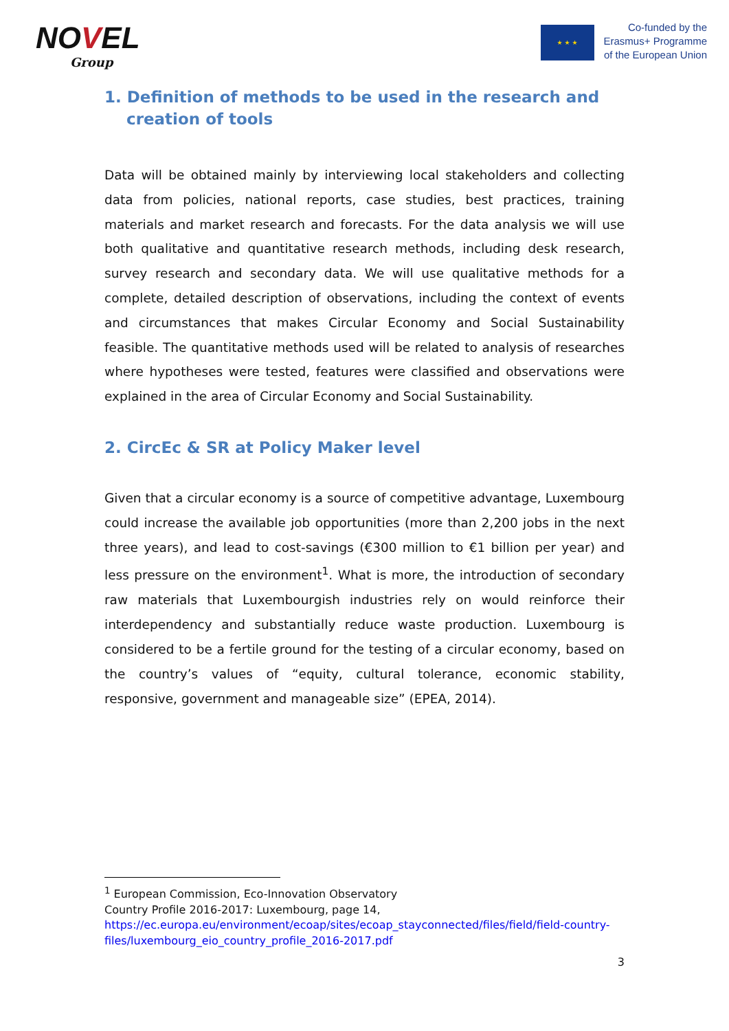NOVEL
Group
★ ★ ★
Co-funded by the
Erasmus+ Programme
of the European Union
1. Definition of methods to be used in the research and creation of tools
Data will be obtained mainly by interviewing local stakeholders and collecting data from policies, national reports, case studies, best practices, training materials and market research and forecasts. For the data analysis we will use both qualitative and quantitative research methods, including desk research, survey research and secondary data. We will use qualitative methods for a complete, detailed description of observations, including the context of events and circumstances that makes Circular Economy and Social Sustainability feasible. The quantitative methods used will be related to analysis of researches where hypotheses were tested, features were classified and observations were explained in the area of Circular Economy and Social Sustainability.
2. CircEc & SR at Policy Maker level
Given that a circular economy is a source of competitive advantage, Luxembourg could increase the available job opportunities (more than 2,200 jobs in the next three years), and lead to cost-savings (€300 million to €1 billion per year) and less pressure on the environment<sup>1</sup>. What is more, the introduction of secondary raw materials that Luxembourgish industries rely on would reinforce their interdependency and substantially reduce waste production. Luxembourg is considered to be a fertile ground for the testing of a circular economy, based on the country’s values of “equity, cultural tolerance, economic stability, responsive, government and manageable size” (EPEA, 2014).
<sup>1</sup> European Commission, Eco-Innovation Observatory
Country Profile 2016-2017: Luxembourg, page 14,
https://ec.europa.eu/environment/ecoap/sites/ecoap_stayconnected/files/field/field-country-files/luxembourg_eio_country_profile_2016-2017.pdf
3